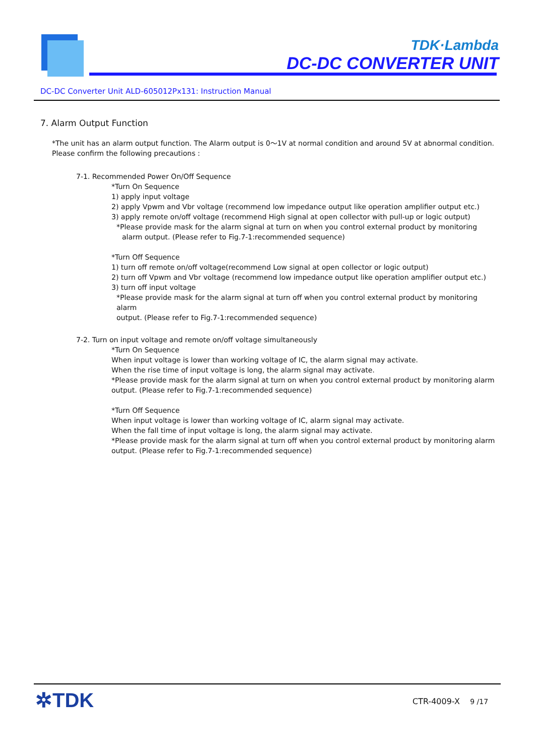TDK·Lambda
DC-DC CONVERTER UNIT
DC-DC Converter Unit ALD-605012Px131: Instruction Manual
7. Alarm Output Function
*The unit has an alarm output function. The Alarm output is 0〜1V at normal condition and around 5V at abnormal condition.
Please confirm the following precautions :
7-1. Recommended Power On/Off Sequence
*Turn On Sequence
1) apply input voltage
2) apply Vpwm and Vbr voltage (recommend low impedance output like operation amplifier output etc.)
3) apply remote on/off voltage (recommend High signal at open collector with pull-up or logic output)
*Please provide mask for the alarm signal at turn on when you control external product by monitoring
alarm output. (Please refer to Fig.7-1:recommended sequence)
*Turn Off Sequence
1) turn off remote on/off voltage(recommend Low signal at open collector or logic output)
2) turn off Vpwm and Vbr voltage (recommend low impedance output like operation amplifier output etc.)
3) turn off input voltage
*Please provide mask for the alarm signal at turn off when you control external product by monitoring alarm
output. (Please refer to Fig.7-1:recommended sequence)
7-2. Turn on input voltage and remote on/off voltage simultaneously
*Turn On Sequence
When input voltage is lower than working voltage of IC, the alarm signal may activate.
When the rise time of input voltage is long, the alarm signal may activate.
*Please provide mask for the alarm signal at turn on when you control external product by monitoring alarm
output. (Please refer to Fig.7-1:recommended sequence)
*Turn Off Sequence
When input voltage is lower than working voltage of IC, alarm signal may activate.
When the fall time of input voltage is long, the alarm signal may activate.
*Please provide mask for the alarm signal at turn off when you control external product by monitoring alarm
output. (Please refer to Fig.7-1:recommended sequence)
✲TDK CTR-4009-X 9 /17